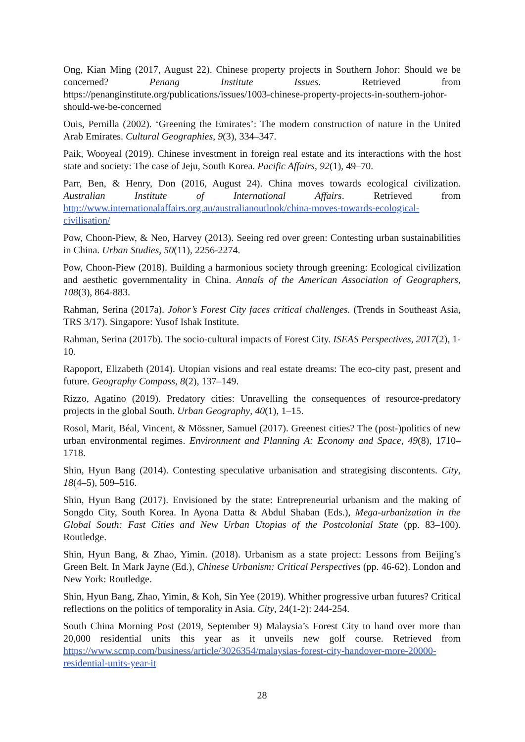Ong, Kian Ming (2017, August 22). Chinese property projects in Southern Johor: Should we be concerned? Penang Institute Issues. Retrieved from https://penanginstitute.org/publications/issues/1003-chinese-property-projects-in-southern-johor-should-we-be-concerned
Ouis, Pernilla (2002). ‘Greening the Emirates’: The modern construction of nature in the United Arab Emirates. Cultural Geographies, 9(3), 334–347.
Paik, Wooyeal (2019). Chinese investment in foreign real estate and its interactions with the host state and society: The case of Jeju, South Korea. Pacific Affairs, 92(1), 49–70.
Parr, Ben, & Henry, Don (2016, August 24). China moves towards ecological civilization. Australian Institute of International Affairs. Retrieved from http://www.internationalaffairs.org.au/australianoutlook/china-moves-towards-ecological-civilisation/
Pow, Choon-Piew, & Neo, Harvey (2013). Seeing red over green: Contesting urban sustainabilities in China. Urban Studies, 50(11), 2256-2274.
Pow, Choon-Piew (2018). Building a harmonious society through greening: Ecological civilization and aesthetic governmentality in China. Annals of the American Association of Geographers, 108(3), 864-883.
Rahman, Serina (2017a). Johor’s Forest City faces critical challenges. (Trends in Southeast Asia, TRS 3/17). Singapore: Yusof Ishak Institute.
Rahman, Serina (2017b). The socio-cultural impacts of Forest City. ISEAS Perspectives, 2017(2), 1-10.
Rapoport, Elizabeth (2014). Utopian visions and real estate dreams: The eco-city past, present and future. Geography Compass, 8(2), 137–149.
Rizzo, Agatino (2019). Predatory cities: Unravelling the consequences of resource-predatory projects in the global South. Urban Geography, 40(1), 1–15.
Rosol, Marit, Béal, Vincent, & Mössner, Samuel (2017). Greenest cities? The (post-)politics of new urban environmental regimes. Environment and Planning A: Economy and Space, 49(8), 1710–1718.
Shin, Hyun Bang (2014). Contesting speculative urbanisation and strategising discontents. City, 18(4–5), 509–516.
Shin, Hyun Bang (2017). Envisioned by the state: Entrepreneurial urbanism and the making of Songdo City, South Korea. In Ayona Datta & Abdul Shaban (Eds.), Mega-urbanization in the Global South: Fast Cities and New Urban Utopias of the Postcolonial State (pp. 83–100). Routledge.
Shin, Hyun Bang, & Zhao, Yimin. (2018). Urbanism as a state project: Lessons from Beijing’s Green Belt. In Mark Jayne (Ed.), Chinese Urbanism: Critical Perspectives (pp. 46-62). London and New York: Routledge.
Shin, Hyun Bang, Zhao, Yimin, & Koh, Sin Yee (2019). Whither progressive urban futures? Critical reflections on the politics of temporality in Asia. City, 24(1-2): 244-254.
South China Morning Post (2019, September 9) Malaysia’s Forest City to hand over more than 20,000 residential units this year as it unveils new golf course. Retrieved from https://www.scmp.com/business/article/3026354/malaysias-forest-city-handover-more-20000-residential-units-year-it
28